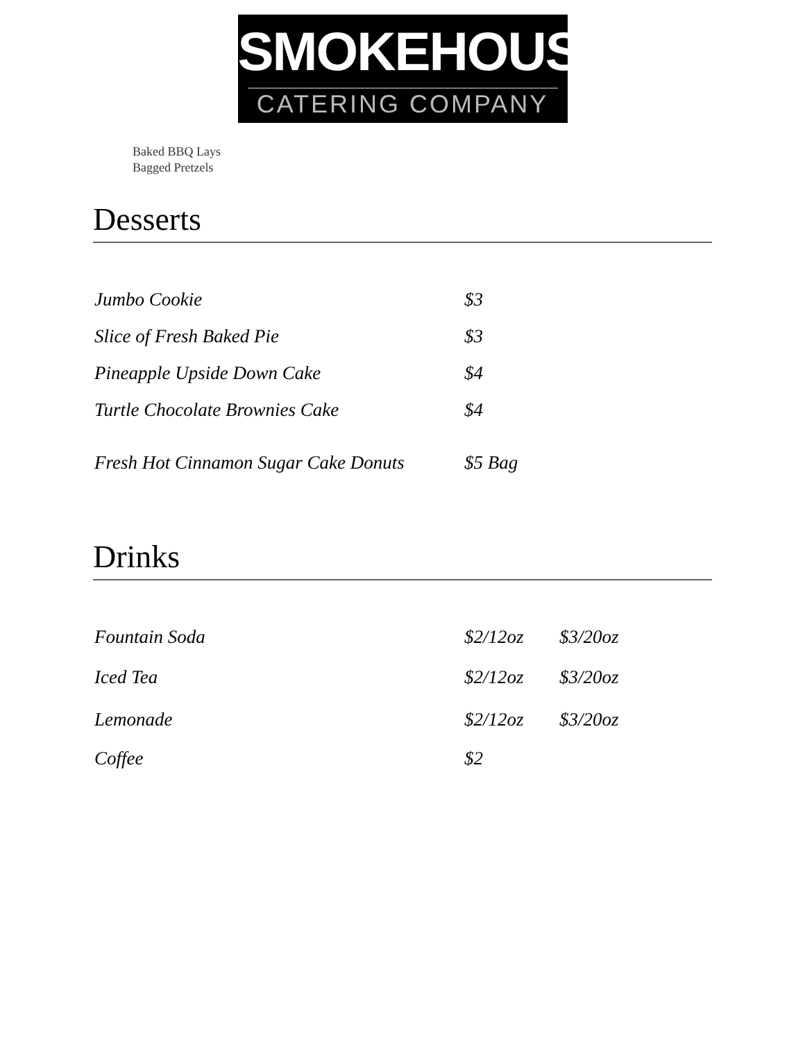SMOKEHOUSE
CATERING COMPANY
Baked BBQ Lays
Bagged Pretzels
Desserts
| Jumbo Cookie | $3 | |
| Slice of Fresh Baked Pie | $3 | |
| Pineapple Upside Down Cake | $4 | |
| Turtle Chocolate Brownies Cake | $4 | |
| Fresh Hot Cinnamon Sugar Cake Donuts | $5 Bag | |
Drinks
| Fountain Soda | $2/12oz | $3/20oz |
| Iced Tea | $2/12oz | $3/20oz |
| Lemonade | $2/12oz | $3/20oz |
| Coffee | $2 | |